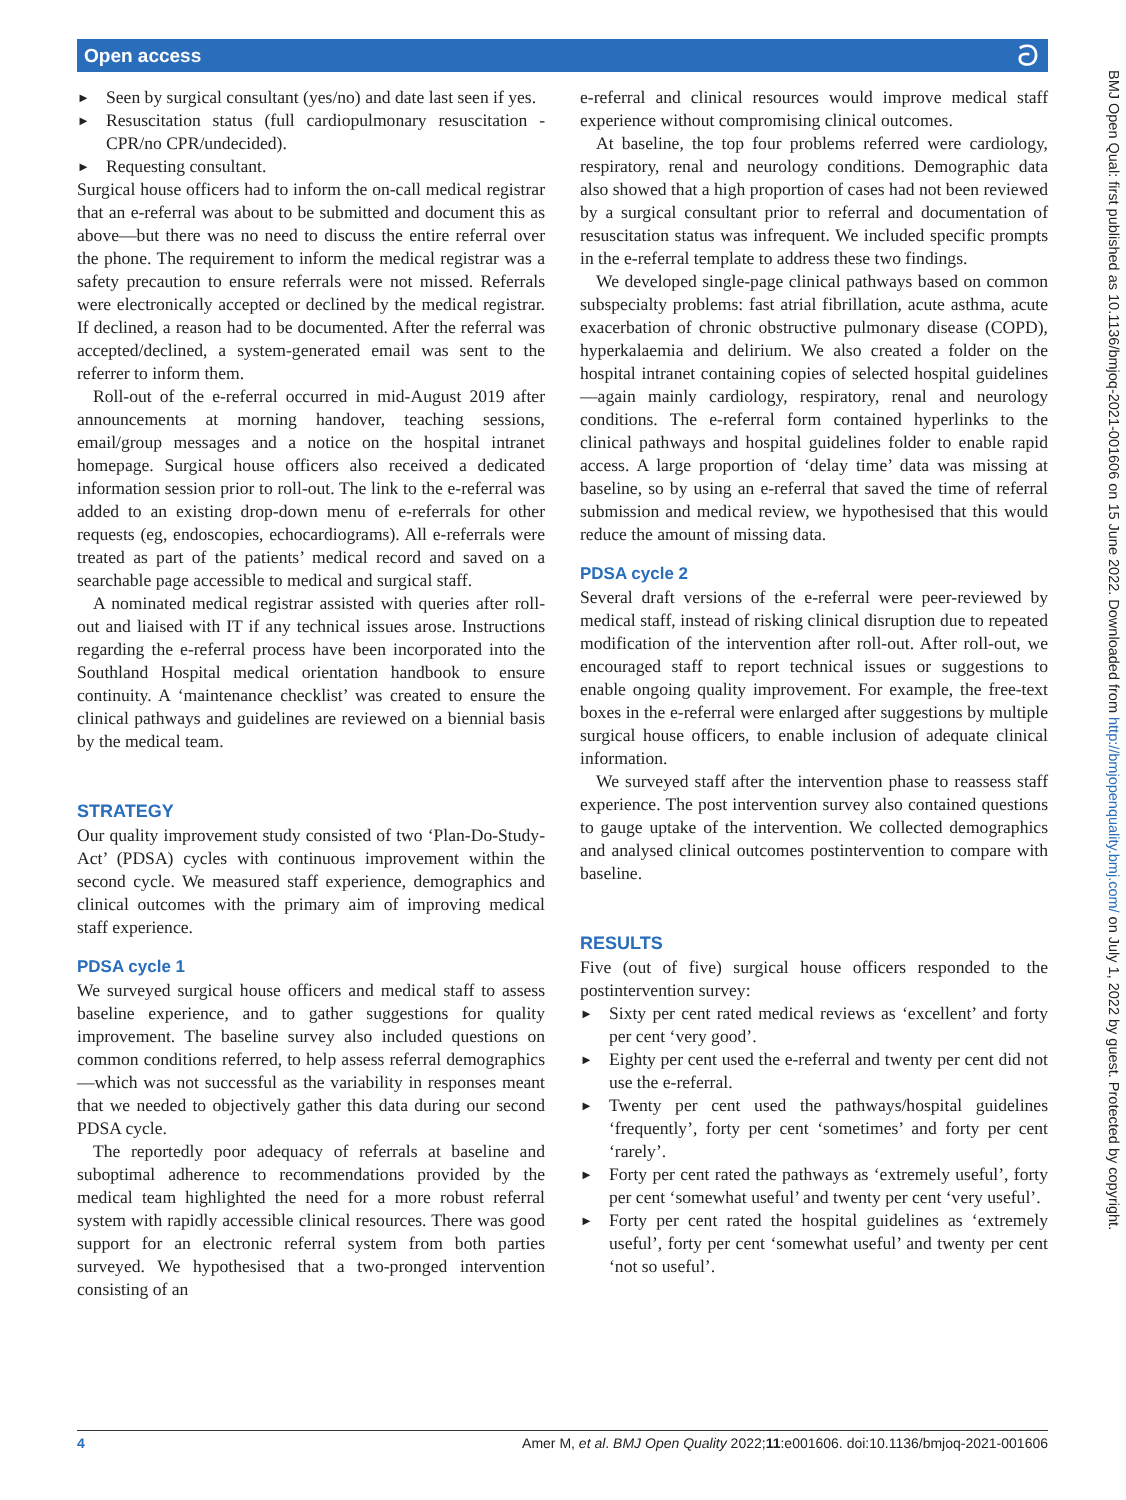Open access ට
Seen by surgical consultant (yes/no) and date last seen if yes.
Resuscitation status (full cardiopulmonary resuscitation - CPR/no CPR/undecided).
Requesting consultant.
Surgical house officers had to inform the on-call medical registrar that an e-referral was about to be submitted and document this as above—but there was no need to discuss the entire referral over the phone. The requirement to inform the medical registrar was a safety precaution to ensure referrals were not missed. Referrals were electronically accepted or declined by the medical registrar. If declined, a reason had to be documented. After the referral was accepted/declined, a system-generated email was sent to the referrer to inform them.
Roll-out of the e-referral occurred in mid-August 2019 after announcements at morning handover, teaching sessions, email/group messages and a notice on the hospital intranet homepage. Surgical house officers also received a dedicated information session prior to roll-out. The link to the e-referral was added to an existing drop-down menu of e-referrals for other requests (eg, endoscopies, echocardiograms). All e-referrals were treated as part of the patients’ medical record and saved on a searchable page accessible to medical and surgical staff.
A nominated medical registrar assisted with queries after roll-out and liaised with IT if any technical issues arose. Instructions regarding the e-referral process have been incorporated into the Southland Hospital medical orientation handbook to ensure continuity. A ‘maintenance checklist’ was created to ensure the clinical pathways and guidelines are reviewed on a biennial basis by the medical team.
STRATEGY
Our quality improvement study consisted of two ‘Plan-Do-Study-Act’ (PDSA) cycles with continuous improvement within the second cycle. We measured staff experience, demographics and clinical outcomes with the primary aim of improving medical staff experience.
PDSA cycle 1
We surveyed surgical house officers and medical staff to assess baseline experience, and to gather suggestions for quality improvement. The baseline survey also included questions on common conditions referred, to help assess referral demographics—which was not successful as the variability in responses meant that we needed to objectively gather this data during our second PDSA cycle.
The reportedly poor adequacy of referrals at baseline and suboptimal adherence to recommendations provided by the medical team highlighted the need for a more robust referral system with rapidly accessible clinical resources. There was good support for an electronic referral system from both parties surveyed. We hypothesised that a two-pronged intervention consisting of an
e-referral and clinical resources would improve medical staff experience without compromising clinical outcomes.
At baseline, the top four problems referred were cardiology, respiratory, renal and neurology conditions. Demographic data also showed that a high proportion of cases had not been reviewed by a surgical consultant prior to referral and documentation of resuscitation status was infrequent. We included specific prompts in the e-referral template to address these two findings.
We developed single-page clinical pathways based on common subspecialty problems: fast atrial fibrillation, acute asthma, acute exacerbation of chronic obstructive pulmonary disease (COPD), hyperkalaemia and delirium. We also created a folder on the hospital intranet containing copies of selected hospital guidelines—again mainly cardiology, respiratory, renal and neurology conditions. The e-referral form contained hyperlinks to the clinical pathways and hospital guidelines folder to enable rapid access. A large proportion of ‘delay time’ data was missing at baseline, so by using an e-referral that saved the time of referral submission and medical review, we hypothesised that this would reduce the amount of missing data.
PDSA cycle 2
Several draft versions of the e-referral were peer-reviewed by medical staff, instead of risking clinical disruption due to repeated modification of the intervention after roll-out. After roll-out, we encouraged staff to report technical issues or suggestions to enable ongoing quality improvement. For example, the free-text boxes in the e-referral were enlarged after suggestions by multiple surgical house officers, to enable inclusion of adequate clinical information.
We surveyed staff after the intervention phase to reassess staff experience. The post intervention survey also contained questions to gauge uptake of the intervention. We collected demographics and analysed clinical outcomes postintervention to compare with baseline.
RESULTS
Five (out of five) surgical house officers responded to the postintervention survey:
Sixty per cent rated medical reviews as ‘excellent’ and forty per cent ‘very good’.
Eighty per cent used the e-referral and twenty per cent did not use the e-referral.
Twenty per cent used the pathways/hospital guidelines ‘frequently’, forty per cent ‘sometimes’ and forty per cent ‘rarely’.
Forty per cent rated the pathways as ‘extremely useful’, forty per cent ‘somewhat useful’ and twenty per cent ‘very useful’.
Forty per cent rated the hospital guidelines as ‘extremely useful’, forty per cent ‘somewhat useful’ and twenty per cent ‘not so useful’.
BMJ Open Qual: first published as 10.1136/bmjoq-2021-001606 on 15 June 2022. Downloaded from http://bmjopenquality.bmj.com/ on July 1, 2022 by guest. Protected by copyright.
4 Amer M, et al. BMJ Open Quality 2022;11:e001606. doi:10.1136/bmjoq-2021-001606